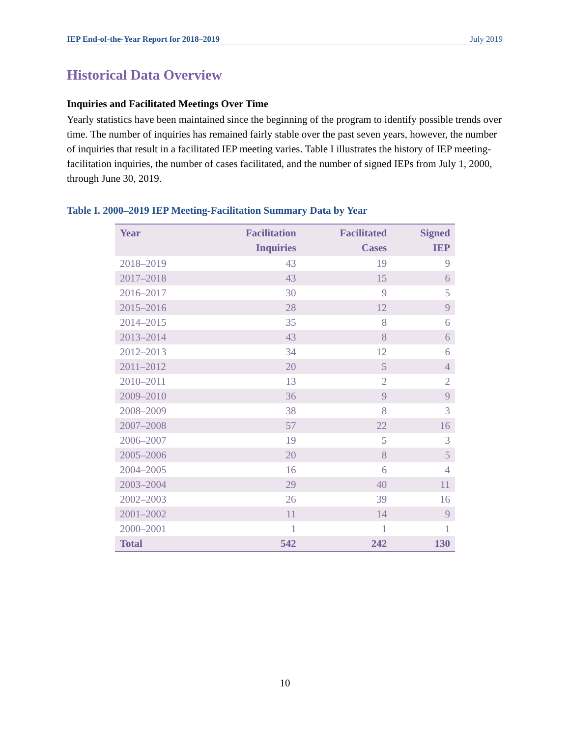IEP End-of-the-Year Report for 2018–2019 July 2019
Historical Data Overview
Inquiries and Facilitated Meetings Over Time
Yearly statistics have been maintained since the beginning of the program to identify possible trends over time. The number of inquiries has remained fairly stable over the past seven years, however, the number of inquiries that result in a facilitated IEP meeting varies. Table I illustrates the history of IEP meeting-facilitation inquiries, the number of cases facilitated, and the number of signed IEPs from July 1, 2000, through June 30, 2019.
Table I. 2000–2019 IEP Meeting-Facilitation Summary Data by Year
| Year | Facilitation Inquiries | Facilitated Cases | Signed IEP |
| --- | --- | --- | --- |
| 2018–2019 | 43 | 19 | 9 |
| 2017–2018 | 43 | 15 | 6 |
| 2016–2017 | 30 | 9 | 5 |
| 2015–2016 | 28 | 12 | 9 |
| 2014–2015 | 35 | 8 | 6 |
| 2013–2014 | 43 | 8 | 6 |
| 2012–2013 | 34 | 12 | 6 |
| 2011–2012 | 20 | 5 | 4 |
| 2010–2011 | 13 | 2 | 2 |
| 2009–2010 | 36 | 9 | 9 |
| 2008–2009 | 38 | 8 | 3 |
| 2007–2008 | 57 | 22 | 16 |
| 2006–2007 | 19 | 5 | 3 |
| 2005–2006 | 20 | 8 | 5 |
| 2004–2005 | 16 | 6 | 4 |
| 2003–2004 | 29 | 40 | 11 |
| 2002–2003 | 26 | 39 | 16 |
| 2001–2002 | 11 | 14 | 9 |
| 2000–2001 | 1 | 1 | 1 |
| Total | 542 | 242 | 130 |
10